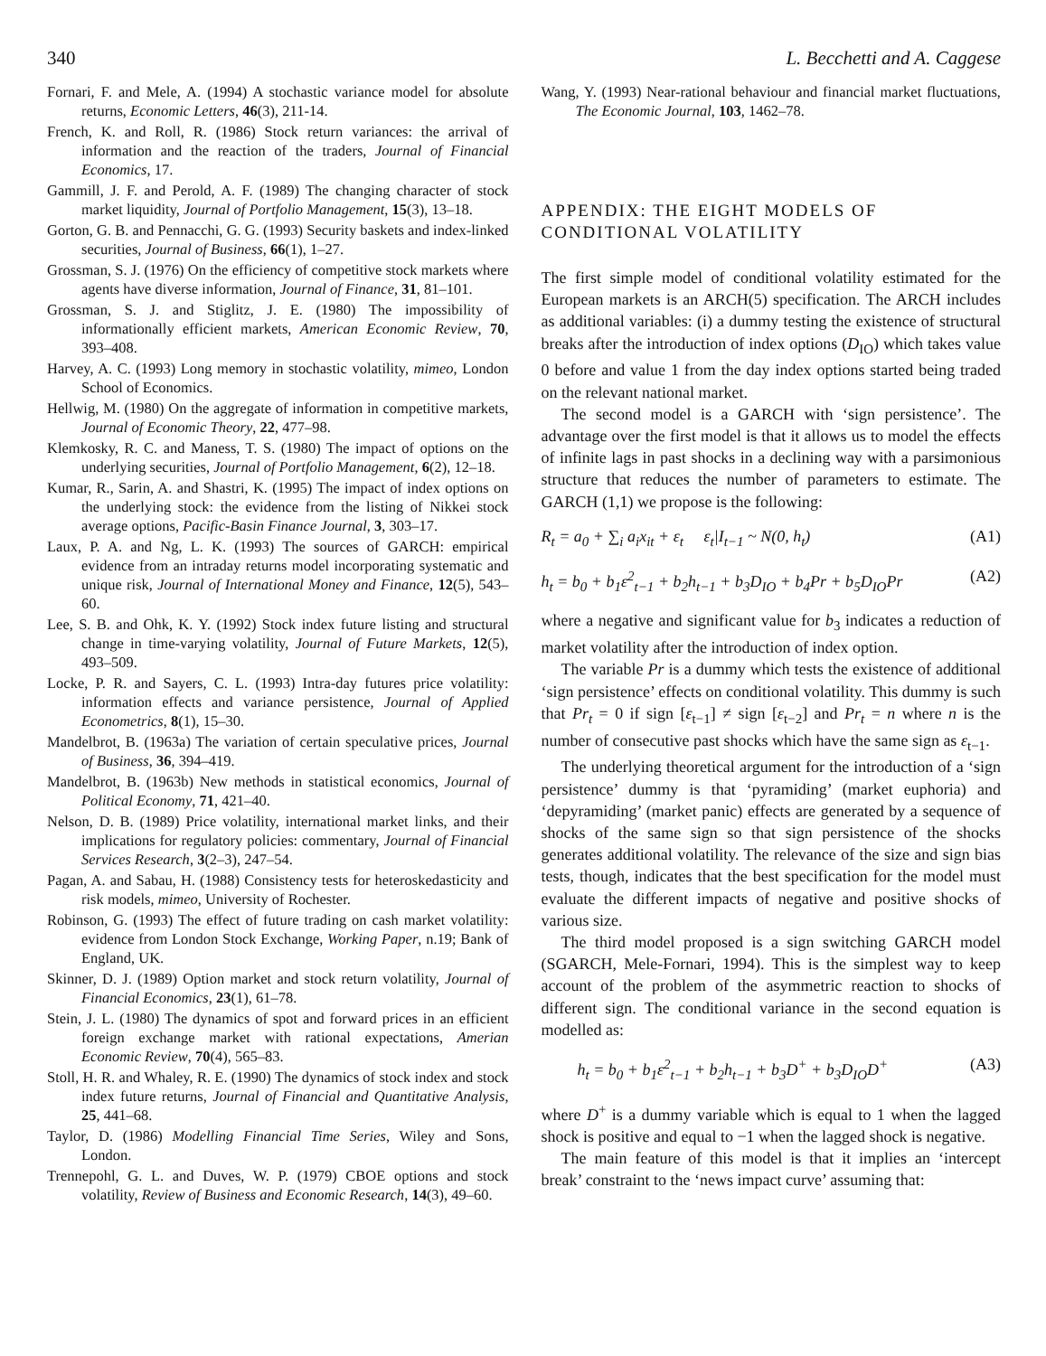340 L. Becchetti and A. Caggese
Fornari, F. and Mele, A. (1994) A stochastic variance model for absolute returns, Economic Letters, 46(3), 211-14.
French, K. and Roll, R. (1986) Stock return variances: the arrival of information and the reaction of the traders, Journal of Financial Economics, 17.
Gammill, J. F. and Perold, A. F. (1989) The changing character of stock market liquidity, Journal of Portfolio Management, 15(3), 13–18.
Gorton, G. B. and Pennacchi, G. G. (1993) Security baskets and index-linked securities, Journal of Business, 66(1), 1–27.
Grossman, S. J. (1976) On the efficiency of competitive stock markets where agents have diverse information, Journal of Finance, 31, 81–101.
Grossman, S. J. and Stiglitz, J. E. (1980) The impossibility of informationally efficient markets, American Economic Review, 70, 393–408.
Harvey, A. C. (1993) Long memory in stochastic volatility, mimeo, London School of Economics.
Hellwig, M. (1980) On the aggregate of information in competitive markets, Journal of Economic Theory, 22, 477–98.
Klemkosky, R. C. and Maness, T. S. (1980) The impact of options on the underlying securities, Journal of Portfolio Management, 6(2), 12–18.
Kumar, R., Sarin, A. and Shastri, K. (1995) The impact of index options on the underlying stock: the evidence from the listing of Nikkei stock average options, Pacific-Basin Finance Journal, 3, 303–17.
Laux, P. A. and Ng, L. K. (1993) The sources of GARCH: empirical evidence from an intraday returns model incorporating systematic and unique risk, Journal of International Money and Finance, 12(5), 543–60.
Lee, S. B. and Ohk, K. Y. (1992) Stock index future listing and structural change in time-varying volatility, Journal of Future Markets, 12(5), 493–509.
Locke, P. R. and Sayers, C. L. (1993) Intra-day futures price volatility: information effects and variance persistence, Journal of Applied Econometrics, 8(1), 15–30.
Mandelbrot, B. (1963a) The variation of certain speculative prices, Journal of Business, 36, 394–419.
Mandelbrot, B. (1963b) New methods in statistical economics, Journal of Political Economy, 71, 421–40.
Nelson, D. B. (1989) Price volatility, international market links, and their implications for regulatory policies: commentary, Journal of Financial Services Research, 3(2–3), 247–54.
Pagan, A. and Sabau, H. (1988) Consistency tests for heteroskedasticity and risk models, mimeo, University of Rochester.
Robinson, G. (1993) The effect of future trading on cash market volatility: evidence from London Stock Exchange, Working Paper, n.19; Bank of England, UK.
Skinner, D. J. (1989) Option market and stock return volatility, Journal of Financial Economics, 23(1), 61–78.
Stein, J. L. (1980) The dynamics of spot and forward prices in an efficient foreign exchange market with rational expectations, Amerian Economic Review, 70(4), 565–83.
Stoll, H. R. and Whaley, R. E. (1990) The dynamics of stock index and stock index future returns, Journal of Financial and Quantitative Analysis, 25, 441–68.
Taylor, D. (1986) Modelling Financial Time Series, Wiley and Sons, London.
Trennepohl, G. L. and Duves, W. P. (1979) CBOE options and stock volatility, Review of Business and Economic Research, 14(3), 49–60.
Wang, Y. (1993) Near-rational behaviour and financial market fluctuations, The Economic Journal, 103, 1462–78.
APPENDIX: THE EIGHT MODELS OF CONDITIONAL VOLATILITY
The first simple model of conditional volatility estimated for the European markets is an ARCH(5) specification. The ARCH includes as additional variables: (i) a dummy testing the existence of structural breaks after the introduction of index options (D<sub>IO</sub>) which takes value 0 before and value 1 from the day index options started being traded on the relevant national market.
The second model is a GARCH with ‘sign persistence’. The advantage over the first model is that it allows us to model the effects of infinite lags in past shocks in a declining way with a parsimonious structure that reduces the number of parameters to estimate. The GARCH (1,1) we propose is the following:
R<sub>t</sub> = a<sub>0</sub> + ∑<sub>i</sub> a<sub>i</sub>x<sub>it</sub> + ε<sub>t</sub> ε<sub>t</sub>|I<sub>t−1</sub> ~ N(0, h<sub>t</sub>) (A1)
h<sub>t</sub> = b<sub>0</sub> + b<sub>1</sub>ε<sup>2</sup><sub>t−1</sub> + b<sub>2</sub>h<sub>t−1</sub> + b<sub>3</sub>D<sub>IO</sub> + b<sub>4</sub>Pr + b<sub>5</sub>D<sub>IO</sub>Pr (A2)
where a negative and significant value for b<sub>3</sub> indicates a reduction of market volatility after the introduction of index option.
The variable Pr is a dummy which tests the existence of additional ‘sign persistence’ effects on conditional volatility. This dummy is such that Pr<sub>t</sub> = 0 if sign [ε<sub>t−1</sub>] ≠ sign [ε<sub>t−2</sub>] and Pr<sub>t</sub> = n where n is the number of consecutive past shocks which have the same sign as ε<sub>t−1</sub>.
The underlying theoretical argument for the introduction of a ‘sign persistence’ dummy is that ‘pyramiding’ (market euphoria) and ‘depyramiding’ (market panic) effects are generated by a sequence of shocks of the same sign so that sign persistence of the shocks generates additional volatility. The relevance of the size and sign bias tests, though, indicates that the best specification for the model must evaluate the different impacts of negative and positive shocks of various size.
The third model proposed is a sign switching GARCH model (SGARCH, Mele-Fornari, 1994). This is the simplest way to keep account of the problem of the asymmetric reaction to shocks of different sign. The conditional variance in the second equation is modelled as:
h<sub>t</sub> = b<sub>0</sub> + b<sub>1</sub>ε<sup>2</sup><sub>t−1</sub> + b<sub>2</sub>h<sub>t−1</sub> + b<sub>3</sub>D<sup>+</sup> + b<sub>3</sub>D<sub>IO</sub>D<sup>+</sup> (A3)
where D<sup>+</sup> is a dummy variable which is equal to 1 when the lagged shock is positive and equal to −1 when the lagged shock is negative.
The main feature of this model is that it implies an ‘intercept break’ constraint to the ‘news impact curve’ assuming that: